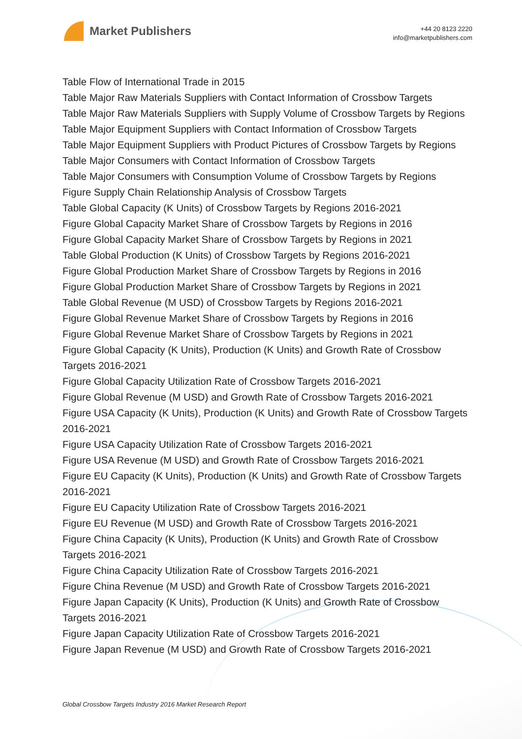Market Publishers
+44 20 8123 2220
info@marketpublishers.com
Table Flow of International Trade in 2015
Table Major Raw Materials Suppliers with Contact Information of Crossbow Targets
Table Major Raw Materials Suppliers with Supply Volume of Crossbow Targets by Regions
Table Major Equipment Suppliers with Contact Information of Crossbow Targets
Table Major Equipment Suppliers with Product Pictures of Crossbow Targets by Regions
Table Major Consumers with Contact Information of Crossbow Targets
Table Major Consumers with Consumption Volume of Crossbow Targets by Regions
Figure Supply Chain Relationship Analysis of Crossbow Targets
Table Global Capacity (K Units) of Crossbow Targets by Regions 2016-2021
Figure Global Capacity Market Share of Crossbow Targets by Regions in 2016
Figure Global Capacity Market Share of Crossbow Targets by Regions in 2021
Table Global Production (K Units) of Crossbow Targets by Regions 2016-2021
Figure Global Production Market Share of Crossbow Targets by Regions in 2016
Figure Global Production Market Share of Crossbow Targets by Regions in 2021
Table Global Revenue (M USD) of Crossbow Targets by Regions 2016-2021
Figure Global Revenue Market Share of Crossbow Targets by Regions in 2016
Figure Global Revenue Market Share of Crossbow Targets by Regions in 2021
Figure Global Capacity (K Units), Production (K Units) and Growth Rate of Crossbow Targets 2016-2021
Figure Global Capacity Utilization Rate of Crossbow Targets 2016-2021
Figure Global Revenue (M USD) and Growth Rate of Crossbow Targets 2016-2021
Figure USA Capacity (K Units), Production (K Units) and Growth Rate of Crossbow Targets 2016-2021
Figure USA Capacity Utilization Rate of Crossbow Targets 2016-2021
Figure USA Revenue (M USD) and Growth Rate of Crossbow Targets 2016-2021
Figure EU Capacity (K Units), Production (K Units) and Growth Rate of Crossbow Targets 2016-2021
Figure EU Capacity Utilization Rate of Crossbow Targets 2016-2021
Figure EU Revenue (M USD) and Growth Rate of Crossbow Targets 2016-2021
Figure China Capacity (K Units), Production (K Units) and Growth Rate of Crossbow Targets 2016-2021
Figure China Capacity Utilization Rate of Crossbow Targets 2016-2021
Figure China Revenue (M USD) and Growth Rate of Crossbow Targets 2016-2021
Figure Japan Capacity (K Units), Production (K Units) and Growth Rate of Crossbow Targets 2016-2021
Figure Japan Capacity Utilization Rate of Crossbow Targets 2016-2021
Figure Japan Revenue (M USD) and Growth Rate of Crossbow Targets 2016-2021
Global Crossbow Targets Industry 2016 Market Research Report